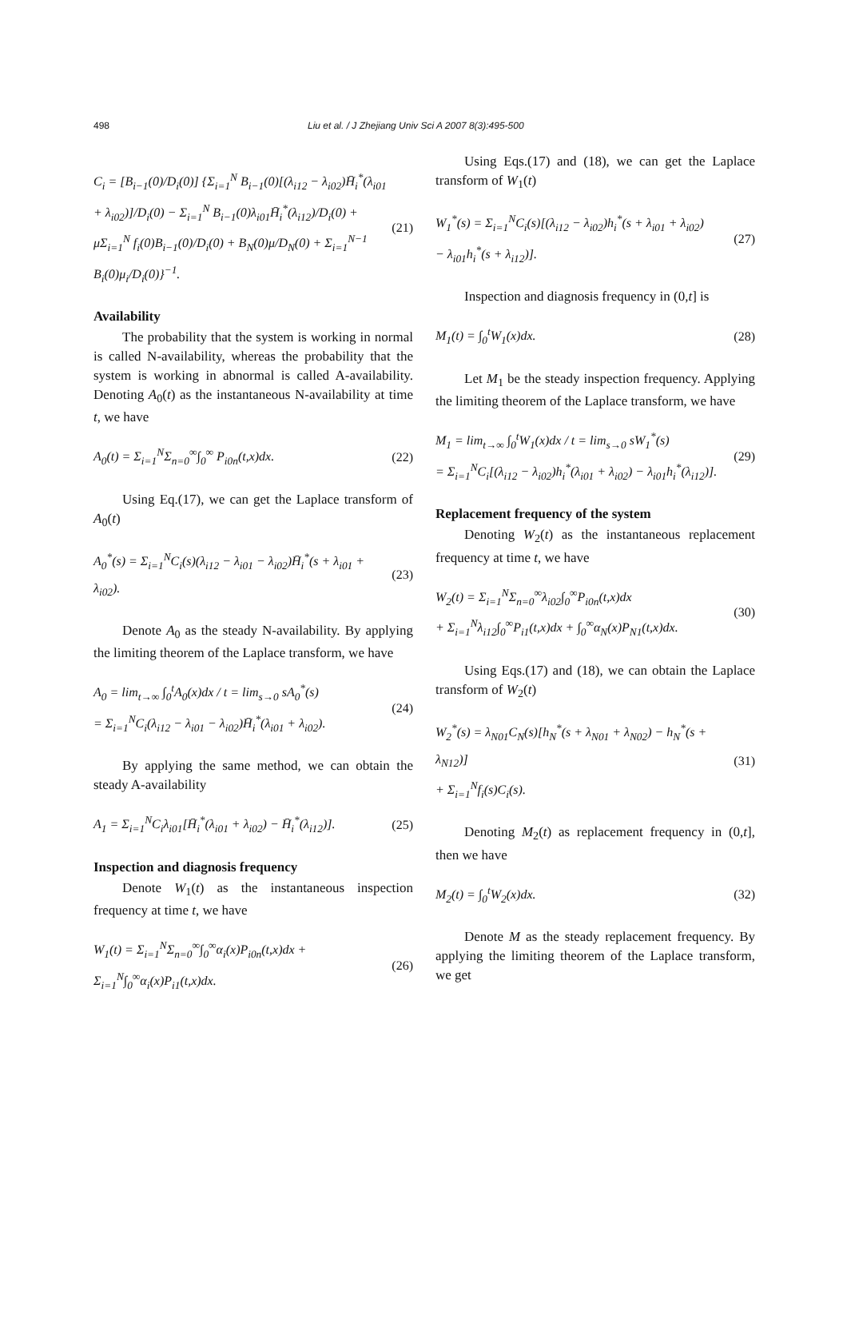498 Liu et al. / J Zhejiang Univ Sci A 2007 8(3):495-500
C<sub>i</sub> = [B<sub>i−1</sub>(0)/D<sub>i</sub>(0)] {Σ<sub>i=1</sub><sup>N</sup> B<sub>i−1</sub>(0)[(λ<sub>i12</sub> − λ<sub>i02</sub>)H̄<sub>i</sub><sup>*</sup>(λ<sub>i01</sub> + λ<sub>i02</sub>)]/D<sub>i</sub>(0) − Σ<sub>i=1</sub><sup>N</sup> B<sub>i−1</sub>(0)λ<sub>i01</sub>H̄<sub>i</sub><sup>*</sup>(λ<sub>i12</sub>)/D<sub>i</sub>(0) + μΣ<sub>i=1</sub><sup>N</sup> f<sub>i</sub>(0)B<sub>i−1</sub>(0)/D<sub>i</sub>(0) + B<sub>N</sub>(0)μ/D<sub>N</sub>(0) + Σ<sub>i=1</sub><sup>N−1</sup> B<sub>i</sub>(0)μ<sub>i</sub>/D<sub>i</sub>(0)}<sup>−1</sup>.
(21)
Availability
The probability that the system is working in normal is called N-availability, whereas the probability that the system is working in abnormal is called A-availability. Denoting A<sub>0</sub>(t) as the instantaneous N-availability at time t, we have
A<sub>0</sub>(t) = Σ<sub>i=1</sub><sup>N</sup>Σ<sub>n=0</sub><sup>∞</sup>∫<sub>0</sub><sup>∞</sup> P<sub>i0n</sub>(t,x)dx.
(22)
Using Eq.(17), we can get the Laplace transform of A<sub>0</sub>(t)
A<sub>0</sub><sup>*</sup>(s) = Σ<sub>i=1</sub><sup>N</sup>C<sub>i</sub>(s)(λ<sub>i12</sub> − λ<sub>i01</sub> − λ<sub>i02</sub>)H̄<sub>i</sub><sup>*</sup>(s + λ<sub>i01</sub> + λ<sub>i02</sub>).
(23)
Denote A<sub>0</sub> as the steady N-availability. By applying the limiting theorem of the Laplace transform, we have
A<sub>0</sub> = lim<sub>t→∞</sub> ∫<sub>0</sub><sup>t</sup>A<sub>0</sub>(x)dx / t = lim<sub>s→0</sub> sA<sub>0</sub><sup>*</sup>(s)
= Σ<sub>i=1</sub><sup>N</sup>C<sub>i</sub>(λ<sub>i12</sub> − λ<sub>i01</sub> − λ<sub>i02</sub>)H̄<sub>i</sub><sup>*</sup>(λ<sub>i01</sub> + λ<sub>i02</sub>).
(24)
By applying the same method, we can obtain the steady A-availability
A<sub>1</sub> = Σ<sub>i=1</sub><sup>N</sup>C<sub>i</sub>λ<sub>i01</sub>[H̄<sub>i</sub><sup>*</sup>(λ<sub>i01</sub> + λ<sub>i02</sub>) − H̄<sub>i</sub><sup>*</sup>(λ<sub>i12</sub>)].
(25)
Inspection and diagnosis frequency
Denote W<sub>1</sub>(t) as the instantaneous inspection frequency at time t, we have
W<sub>1</sub>(t) = Σ<sub>i=1</sub><sup>N</sup>Σ<sub>n=0</sub><sup>∞</sup>∫<sub>0</sub><sup>∞</sup>α<sub>i</sub>(x)P<sub>i0n</sub>(t,x)dx + Σ<sub>i=1</sub><sup>N</sup>∫<sub>0</sub><sup>∞</sup>α<sub>i</sub>(x)P<sub>i1</sub>(t,x)dx.
(26)
Using Eqs.(17) and (18), we can get the Laplace transform of W<sub>1</sub>(t)
W<sub>1</sub><sup>*</sup>(s) = Σ<sub>i=1</sub><sup>N</sup>C<sub>i</sub>(s)[(λ<sub>i12</sub> − λ<sub>i02</sub>)h<sub>i</sub><sup>*</sup>(s + λ<sub>i01</sub> + λ<sub>i02</sub>)
− λ<sub>i01</sub>h<sub>i</sub><sup>*</sup>(s + λ<sub>i12</sub>)].
(27)
Inspection and diagnosis frequency in (0,t] is
M<sub>1</sub>(t) = ∫<sub>0</sub><sup>t</sup>W<sub>1</sub>(x)dx. (28)
Let M<sub>1</sub> be the steady inspection frequency. Applying the limiting theorem of the Laplace transform, we have
M<sub>1</sub> = lim<sub>t→∞</sub> ∫<sub>0</sub><sup>t</sup>W<sub>1</sub>(x)dx / t = lim<sub>s→0</sub> sW<sub>1</sub><sup>*</sup>(s)
= Σ<sub>i=1</sub><sup>N</sup>C<sub>i</sub>[(λ<sub>i12</sub> − λ<sub>i02</sub>)h<sub>i</sub><sup>*</sup>(λ<sub>i01</sub> + λ<sub>i02</sub>) − λ<sub>i01</sub>h<sub>i</sub><sup>*</sup>(λ<sub>i12</sub>)].
(29)
Replacement frequency of the system
Denoting W<sub>2</sub>(t) as the instantaneous replacement frequency at time t, we have
W<sub>2</sub>(t) = Σ<sub>i=1</sub><sup>N</sup>Σ<sub>n=0</sub><sup>∞</sup>λ<sub>i02</sub>∫<sub>0</sub><sup>∞</sup>P<sub>i0n</sub>(t,x)dx
+ Σ<sub>i=1</sub><sup>N</sup>λ<sub>i12</sub>∫<sub>0</sub><sup>∞</sup>P<sub>i1</sub>(t,x)dx + ∫<sub>0</sub><sup>∞</sup>α<sub>N</sub>(x)P<sub>N1</sub>(t,x)dx.
(30)
Using Eqs.(17) and (18), we can obtain the Laplace transform of W<sub>2</sub>(t)
W<sub>2</sub><sup>*</sup>(s) = λ<sub>N01</sub>C<sub>N</sub>(s)[h<sub>N</sub><sup>*</sup>(s + λ<sub>N01</sub> + λ<sub>N02</sub>) − h<sub>N</sub><sup>*</sup>(s + λ<sub>N12</sub>)]
+ Σ<sub>i=1</sub><sup>N</sup>f<sub>i</sub>(s)C<sub>i</sub>(s).
(31)
Denoting M<sub>2</sub>(t) as replacement frequency in (0,t], then we have
M<sub>2</sub>(t) = ∫<sub>0</sub><sup>t</sup>W<sub>2</sub>(x)dx. (32)
Denote M as the steady replacement frequency. By applying the limiting theorem of the Laplace transform, we get